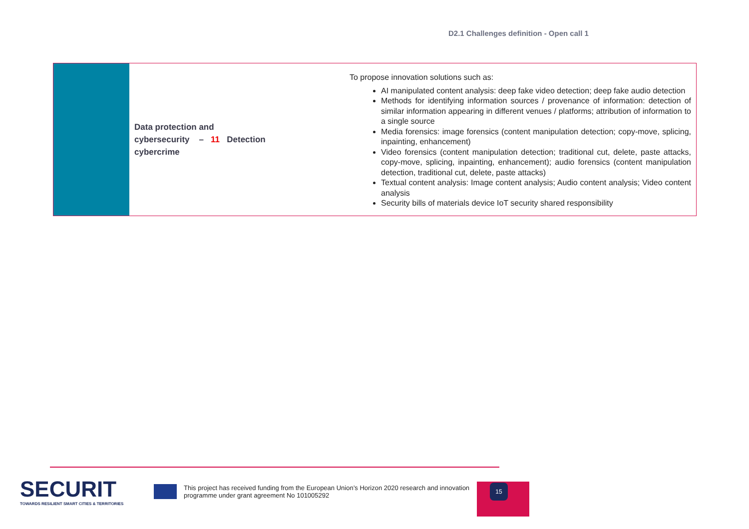D2.1 Challenges definition - Open call 1
| | Data protection and cybersecurity – 11 Detection cybercrime | To propose innovation solutions such as: AI manipulated content analysis: deep fake video detection; deep fake audio detection Methods for identifying information sources / provenance of information: detection of similar information appearing in different venues / platforms; attribution of information to a single source Media forensics: image forensics (content manipulation detection; copy-move, splicing, inpainting, enhancement) Video forensics (content manipulation detection; traditional cut, delete, paste attacks, copy-move, splicing, inpainting, enhancement); audio forensics (content manipulation detection, traditional cut, delete, paste attacks) Textual content analysis: Image content analysis; Audio content analysis; Video content analysis Security bills of materials device IoT security shared responsibility |
15
SECURIT
TOWARDS RESILIENT SMART CITIES & TERRITORIES
This project has received funding from the European Union’s Horizon 2020 research and innovation programme under grant agreement No 101005292